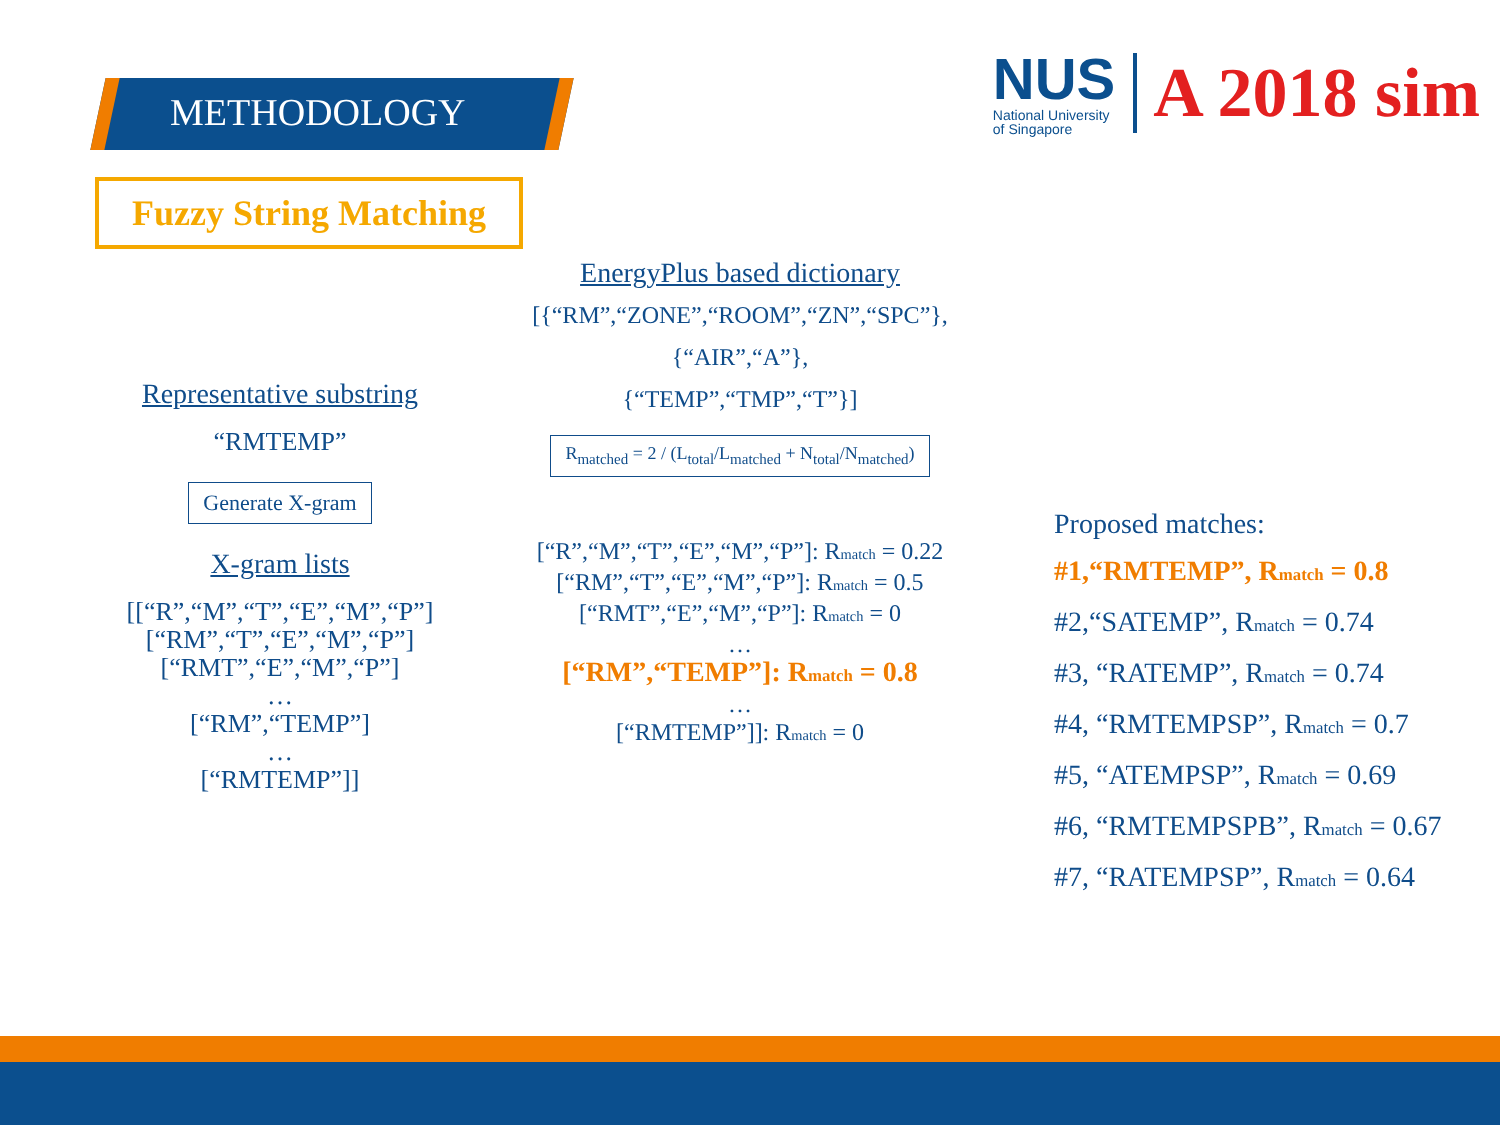METHODOLOGY
NUS
National University
of Singapore
A 2018 sim
Fuzzy String Matching
Representative substring
“RMTEMP”
Generate X-gram
X-gram lists
[[“R”,“M”,“T”,“E”,“M”,“P”]
[“RM”,“T”,“E”,“M”,“P”]
[“RMT”,“E”,“M”,“P”]
…
[“RM”,“TEMP”]
…
[“RMTEMP”]]
EnergyPlus based dictionary
[{“RM”,“ZONE”,“ROOM”,“ZN”,“SPC”},
{“AIR”,“A”},
{“TEMP”,“TMP”,“T”}]
R<sub>matched</sub> = 2 / (L<sub>total</sub>/L<sub>matched</sub> + N<sub>total</sub>/N<sub>matched</sub>)
[“R”,“M”,“T”,“E”,“M”,“P”]: Rmatch = 0.22
[“RM”,“T”,“E”,“M”,“P”]: Rmatch = 0.5
[“RMT”,“E”,“M”,“P”]: Rmatch = 0
…
[“RM”,“TEMP”]: Rmatch = 0.8
…
[“RMTEMP”]]: Rmatch = 0
Proposed matches:
#1,“RMTEMP”, Rmatch = 0.8
#2,“SATEMP”, Rmatch = 0.74
#3, “RATEMP”, Rmatch = 0.74
#4, “RMTEMPSP”, Rmatch = 0.7
#5, “ATEMPSP”, Rmatch = 0.69
#6, “RMTEMPSPB”, Rmatch = 0.67
#7, “RATEMPSP”, Rmatch = 0.64